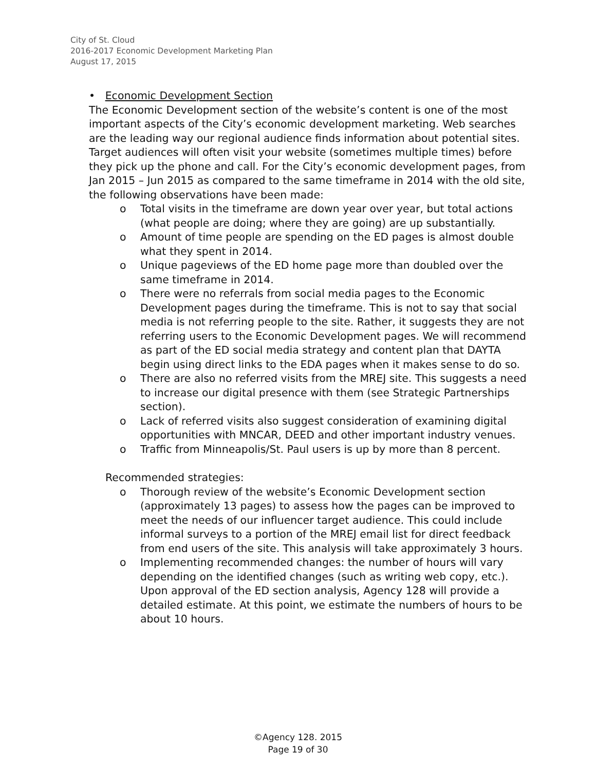City of St. Cloud
2016-2017 Economic Development Marketing Plan
August 17, 2015
• Economic Development Section
The Economic Development section of the website’s content is one of the most important aspects of the City’s economic development marketing. Web searches are the leading way our regional audience finds information about potential sites. Target audiences will often visit your website (sometimes multiple times) before they pick up the phone and call. For the City’s economic development pages, from Jan 2015 – Jun 2015 as compared to the same timeframe in 2014 with the old site, the following observations have been made:
o Total visits in the timeframe are down year over year, but total actions (what people are doing; where they are going) are up substantially.
o Amount of time people are spending on the ED pages is almost double what they spent in 2014.
o Unique pageviews of the ED home page more than doubled over the same timeframe in 2014.
o There were no referrals from social media pages to the Economic Development pages during the timeframe. This is not to say that social media is not referring people to the site. Rather, it suggests they are not referring users to the Economic Development pages. We will recommend as part of the ED social media strategy and content plan that DAYTA begin using direct links to the EDA pages when it makes sense to do so.
o There are also no referred visits from the MREJ site. This suggests a need to increase our digital presence with them (see Strategic Partnerships section).
o Lack of referred visits also suggest consideration of examining digital opportunities with MNCAR, DEED and other important industry venues.
o Traffic from Minneapolis/St. Paul users is up by more than 8 percent.
Recommended strategies:
o Thorough review of the website’s Economic Development section (approximately 13 pages) to assess how the pages can be improved to meet the needs of our influencer target audience. This could include informal surveys to a portion of the MREJ email list for direct feedback from end users of the site. This analysis will take approximately 3 hours.
o Implementing recommended changes: the number of hours will vary depending on the identified changes (such as writing web copy, etc.). Upon approval of the ED section analysis, Agency 128 will provide a detailed estimate. At this point, we estimate the numbers of hours to be about 10 hours.
©Agency 128. 2015
Page 19 of 30